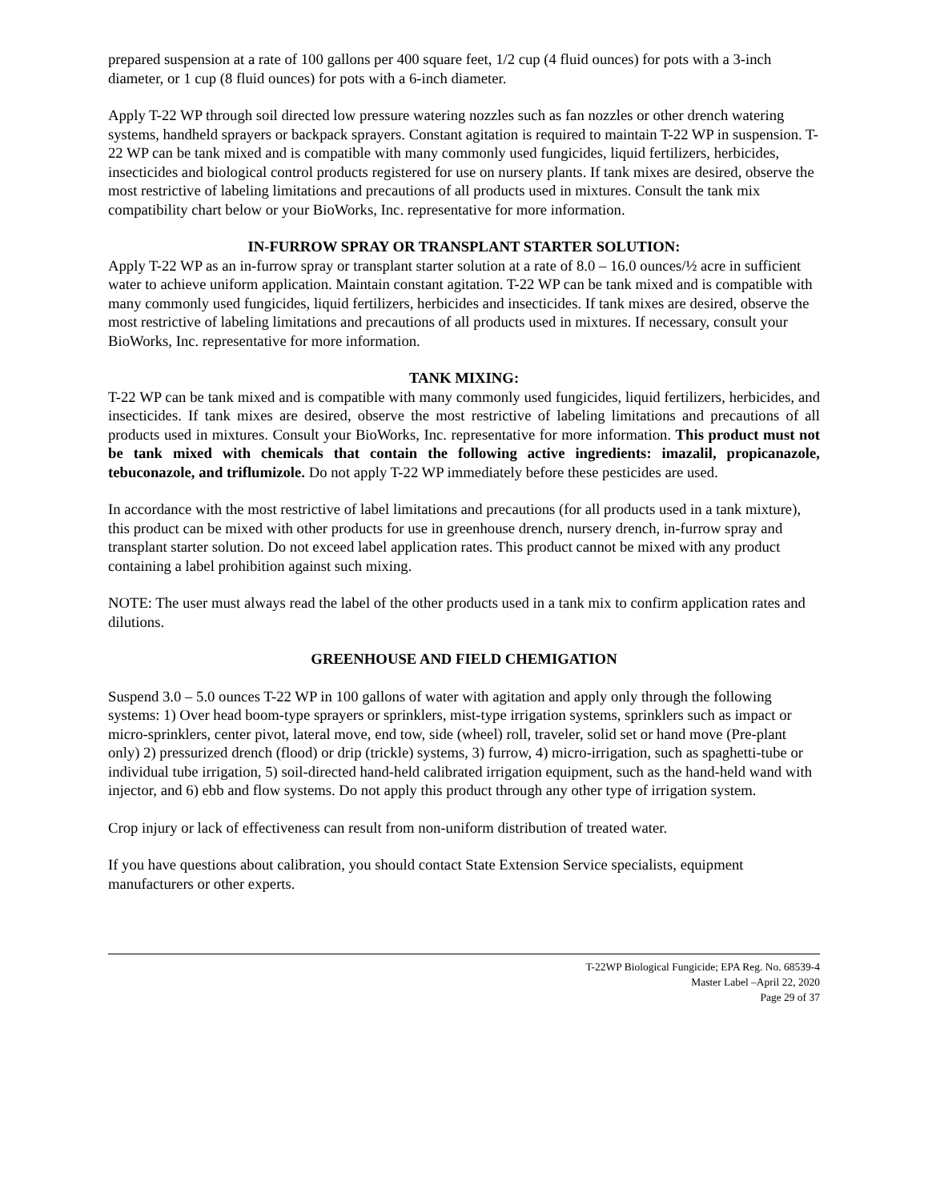prepared suspension at a rate of 100 gallons per 400 square feet, 1/2 cup (4 fluid ounces) for pots with a 3-inch diameter, or 1 cup (8 fluid ounces) for pots with a 6-inch diameter.
Apply T-22 WP through soil directed low pressure watering nozzles such as fan nozzles or other drench watering systems, handheld sprayers or backpack sprayers. Constant agitation is required to maintain T-22 WP in suspension. T-22 WP can be tank mixed and is compatible with many commonly used fungicides, liquid fertilizers, herbicides, insecticides and biological control products registered for use on nursery plants. If tank mixes are desired, observe the most restrictive of labeling limitations and precautions of all products used in mixtures. Consult the tank mix compatibility chart below or your BioWorks, Inc. representative for more information.
IN-FURROW SPRAY OR TRANSPLANT STARTER SOLUTION:
Apply T-22 WP as an in-furrow spray or transplant starter solution at a rate of 8.0 – 16.0 ounces/½ acre in sufficient water to achieve uniform application. Maintain constant agitation. T-22 WP can be tank mixed and is compatible with many commonly used fungicides, liquid fertilizers, herbicides and insecticides. If tank mixes are desired, observe the most restrictive of labeling limitations and precautions of all products used in mixtures. If necessary, consult your BioWorks, Inc. representative for more information.
TANK MIXING:
T-22 WP can be tank mixed and is compatible with many commonly used fungicides, liquid fertilizers, herbicides, and insecticides. If tank mixes are desired, observe the most restrictive of labeling limitations and precautions of all products used in mixtures. Consult your BioWorks, Inc. representative for more information. This product must not be tank mixed with chemicals that contain the following active ingredients: imazalil, propicanazole, tebuconazole, and triflumizole. Do not apply T-22 WP immediately before these pesticides are used.
In accordance with the most restrictive of label limitations and precautions (for all products used in a tank mixture), this product can be mixed with other products for use in greenhouse drench, nursery drench, in-furrow spray and transplant starter solution. Do not exceed label application rates. This product cannot be mixed with any product containing a label prohibition against such mixing.
NOTE: The user must always read the label of the other products used in a tank mix to confirm application rates and dilutions.
GREENHOUSE AND FIELD CHEMIGATION
Suspend 3.0 – 5.0 ounces T-22 WP in 100 gallons of water with agitation and apply only through the following systems: 1) Over head boom-type sprayers or sprinklers, mist-type irrigation systems, sprinklers such as impact or micro-sprinklers, center pivot, lateral move, end tow, side (wheel) roll, traveler, solid set or hand move (Pre-plant only) 2) pressurized drench (flood) or drip (trickle) systems, 3) furrow, 4) micro-irrigation, such as spaghetti-tube or individual tube irrigation, 5) soil-directed hand-held calibrated irrigation equipment, such as the hand-held wand with injector, and 6) ebb and flow systems. Do not apply this product through any other type of irrigation system.
Crop injury or lack of effectiveness can result from non-uniform distribution of treated water.
If you have questions about calibration, you should contact State Extension Service specialists, equipment manufacturers or other experts.
T-22WP Biological Fungicide; EPA Reg. No. 68539-4
Master Label –April 22, 2020
Page 29 of 37